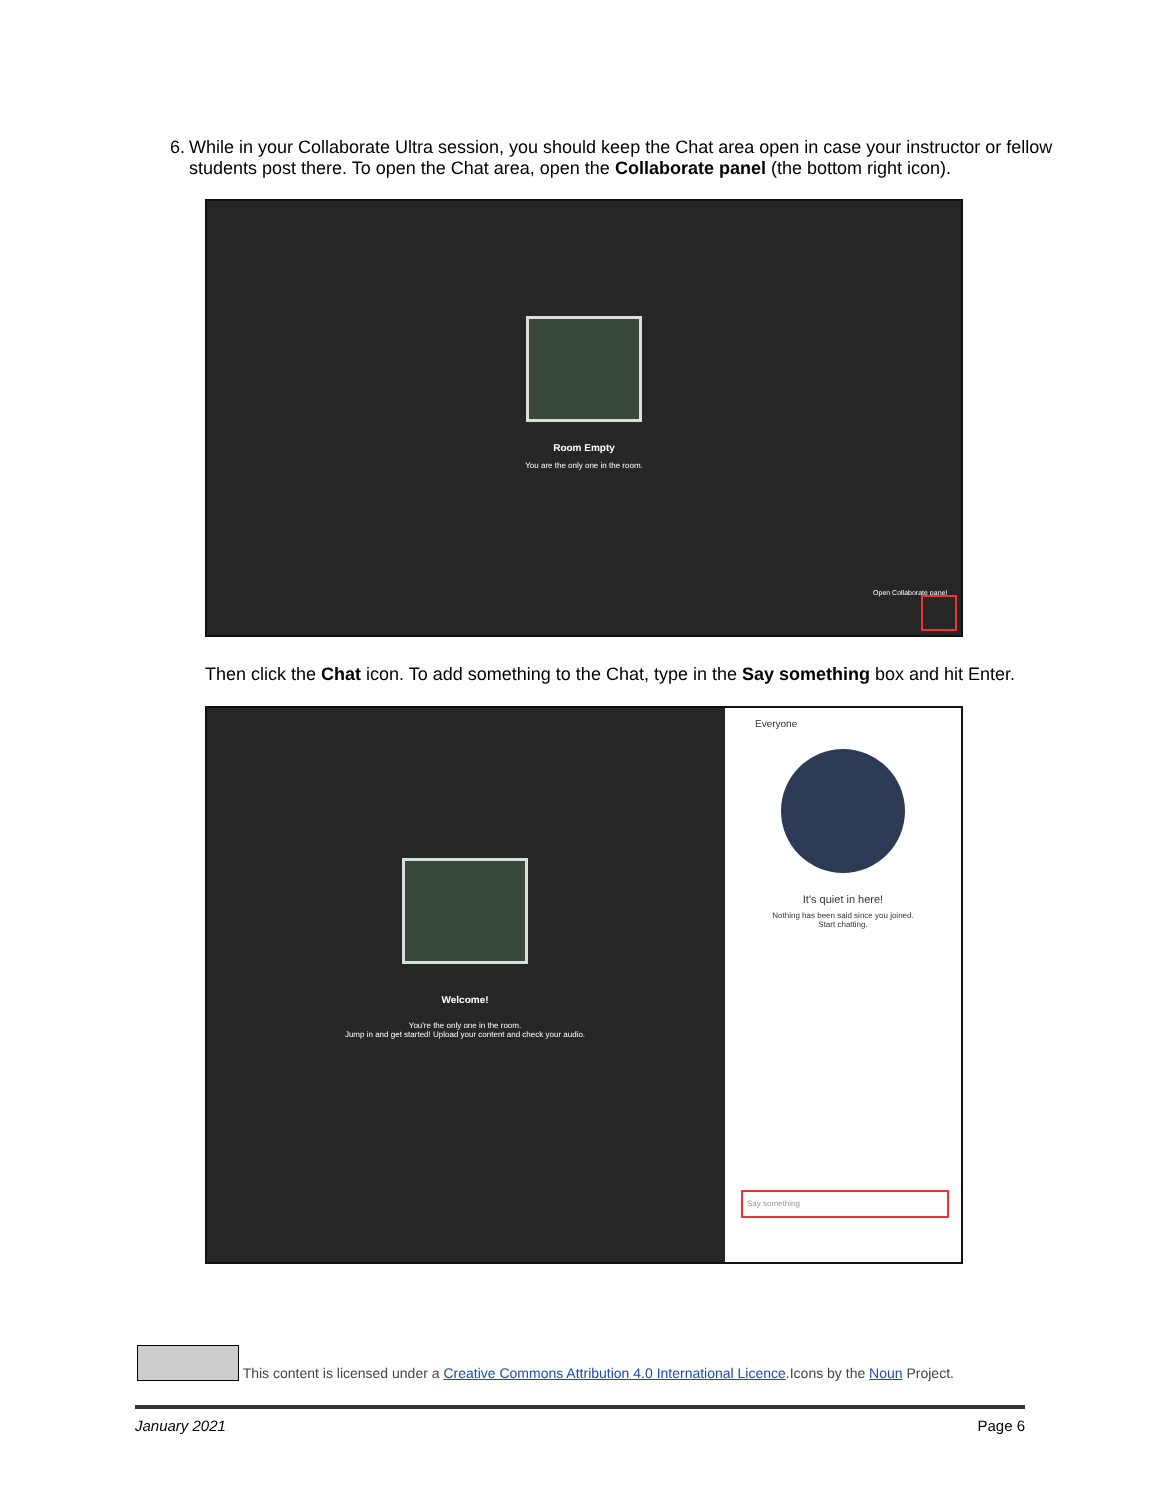6. While in your Collaborate Ultra session, you should keep the Chat area open in case your instructor or fellow students post there. To open the Chat area, open the Collaborate panel (the bottom right icon).
Room Empty
You are the only one in the room.
Open Collaborate panel
Then click the Chat icon. To add something to the Chat, type in the Say something box and hit Enter.
Welcome!
You're the only one in the room.
Jump in and get started! Upload your content and check your audio.
Everyone
It's quiet in here!
Nothing has been said since you joined.
Start chatting.
Say something
This content is licensed under a Creative Commons Attribution 4.0 International Licence.Icons by the Noun Project.
January 2021 Page 6